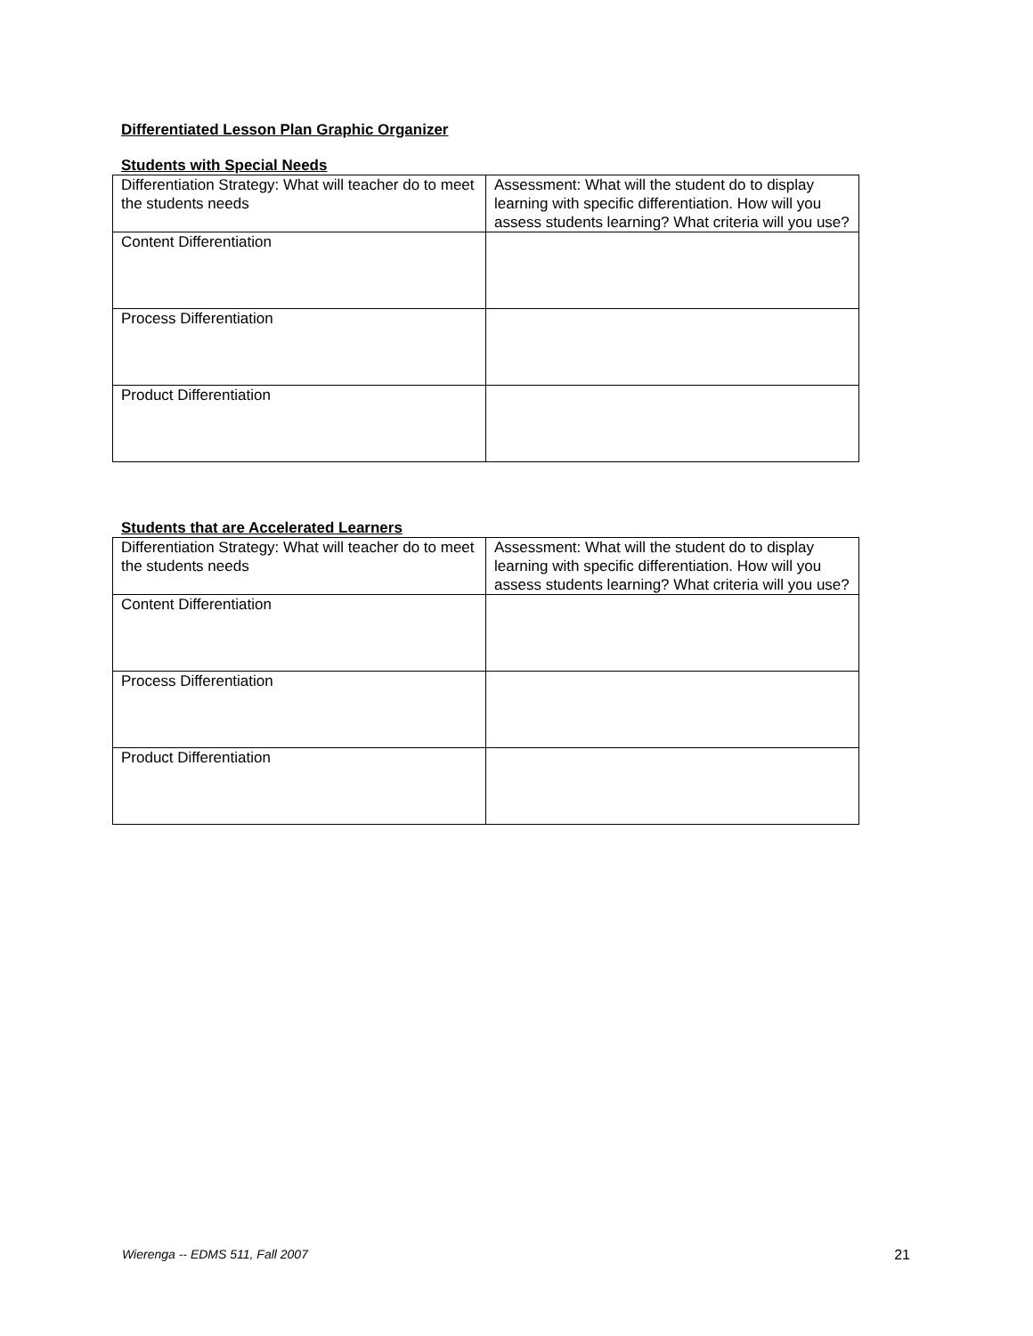Differentiated Lesson Plan Graphic Organizer
Students with Special Needs
| Differentiation Strategy: What will teacher do to meet the students needs | Assessment: What will the student do to display learning with specific differentiation. How will you assess students learning? What criteria will you use? |
| Content Differentiation | |
| Process Differentiation | |
| Product Differentiation | |
Students that are Accelerated Learners
| Differentiation Strategy: What will teacher do to meet the students needs | Assessment: What will the student do to display learning with specific differentiation. How will you assess students learning? What criteria will you use? |
| Content Differentiation | |
| Process Differentiation | |
| Product Differentiation | |
Wierenga -- EDMS 511, Fall 2007 21